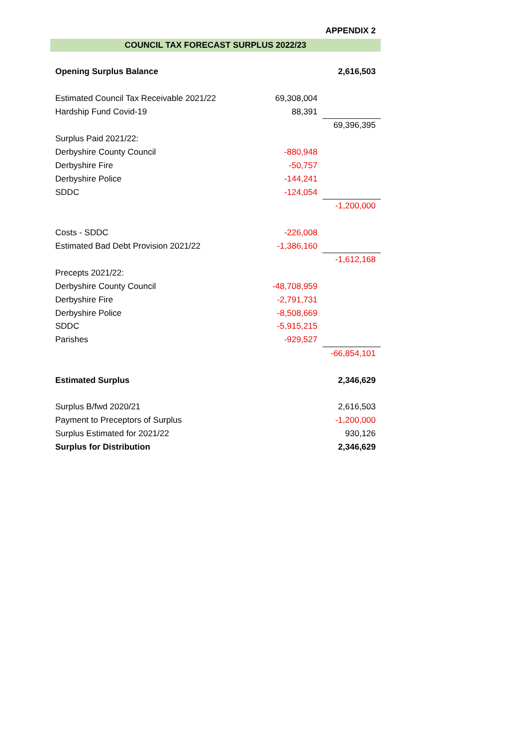APPENDIX 2
COUNCIL TAX FORECAST SURPLUS 2022/23
| Opening Surplus Balance | | 2,616,503 |
| Estimated Council Tax Receivable 2021/22 | 69,308,004 | |
| Hardship Fund Covid-19 | 88,391 | |
| | | 69,396,395 |
| Surplus Paid 2021/22: | | |
| Derbyshire County Council | -880,948 | |
| Derbyshire Fire | -50,757 | |
| Derbyshire Police | -144,241 | |
| SDDC | -124,054 | |
| | | -1,200,000 |
| Costs - SDDC | -226,008 | |
| Estimated Bad Debt Provision 2021/22 | -1,386,160 | |
| | | -1,612,168 |
| Precepts 2021/22: | | |
| Derbyshire County Council | -48,708,959 | |
| Derbyshire Fire | -2,791,731 | |
| Derbyshire Police | -8,508,669 | |
| SDDC | -5,915,215 | |
| Parishes | -929,527 | |
| | | -66,854,101 |
| Estimated Surplus | | 2,346,629 |
| Surplus B/fwd 2020/21 | | 2,616,503 |
| Payment to Preceptors of Surplus | | -1,200,000 |
| Surplus Estimated for 2021/22 | | 930,126 |
| Surplus for Distribution | | 2,346,629 |